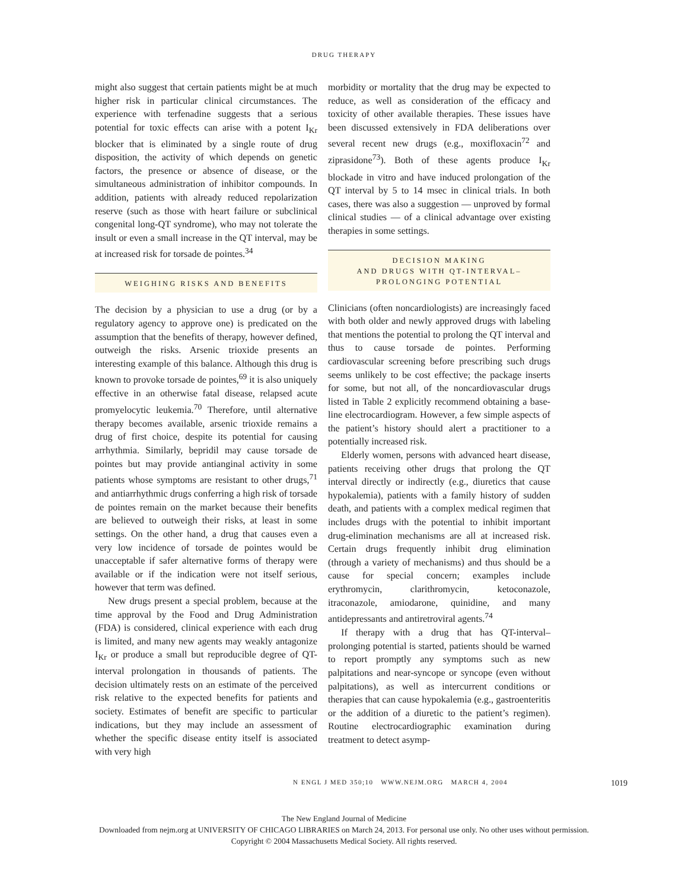DRUG THERAPY
might also suggest that certain patients might be at much higher risk in particular clinical circumstances. The experience with terfenadine suggests that a serious potential for toxic effects can arise with a potent I<sub>Kr</sub> blocker that is eliminated by a single route of drug disposition, the activity of which depends on genetic factors, the presence or absence of disease, or the simultaneous administration of inhibitor compounds. In addition, patients with already reduced repolarization reserve (such as those with heart failure or subclinical congenital long-QT syndrome), who may not tolerate the insult or even a small increase in the QT interval, may be at increased risk for torsade de pointes.<sup>34</sup>
WEIGHING RISKS AND BENEFITS
The decision by a physician to use a drug (or by a regulatory agency to approve one) is predicated on the assumption that the benefits of therapy, however defined, outweigh the risks. Arsenic trioxide presents an interesting example of this balance. Although this drug is known to provoke torsade de pointes,<sup>69</sup> it is also uniquely effective in an otherwise fatal disease, relapsed acute promyelocytic leukemia.<sup>70</sup> Therefore, until alternative therapy becomes available, arsenic trioxide remains a drug of first choice, despite its potential for causing arrhythmia. Similarly, bepridil may cause torsade de pointes but may provide antianginal activity in some patients whose symptoms are resistant to other drugs,<sup>71</sup> and antiarrhythmic drugs conferring a high risk of torsade de pointes remain on the market because their benefits are believed to outweigh their risks, at least in some settings. On the other hand, a drug that causes even a very low incidence of torsade de pointes would be unacceptable if safer alternative forms of therapy were available or if the indication were not itself serious, however that term was defined.
New drugs present a special problem, because at the time approval by the Food and Drug Administration (FDA) is considered, clinical experience with each drug is limited, and many new agents may weakly antagonize I<sub>Kr</sub> or produce a small but reproducible degree of QT-interval prolongation in thousands of patients. The decision ultimately rests on an estimate of the perceived risk relative to the expected benefits for patients and society. Estimates of benefit are specific to particular indications, but they may include an assessment of whether the specific disease entity itself is associated with very high
morbidity or mortality that the drug may be expected to reduce, as well as consideration of the efficacy and toxicity of other available therapies. These issues have been discussed extensively in FDA deliberations over several recent new drugs (e.g., moxifloxacin<sup>72</sup> and ziprasidone<sup>73</sup>). Both of these agents produce I<sub>Kr</sub> blockade in vitro and have induced prolongation of the QT interval by 5 to 14 msec in clinical trials. In both cases, there was also a suggestion — unproved by formal clinical studies — of a clinical advantage over existing therapies in some settings.
DECISION MAKING
AND DRUGS WITH QT-INTERVAL–
PROLONGING POTENTIAL
Clinicians (often noncardiologists) are increasingly faced with both older and newly approved drugs with labeling that mentions the potential to prolong the QT interval and thus to cause torsade de pointes. Performing cardiovascular screening before prescribing such drugs seems unlikely to be cost effective; the package inserts for some, but not all, of the noncardiovascular drugs listed in Table 2 explicitly recommend obtaining a base-line electrocardiogram. However, a few simple aspects of the patient’s history should alert a practitioner to a potentially increased risk.
Elderly women, persons with advanced heart disease, patients receiving other drugs that prolong the QT interval directly or indirectly (e.g., diuretics that cause hypokalemia), patients with a family history of sudden death, and patients with a complex medical regimen that includes drugs with the potential to inhibit important drug-elimination mechanisms are all at increased risk. Certain drugs frequently inhibit drug elimination (through a variety of mechanisms) and thus should be a cause for special concern; examples include erythromycin, clarithromycin, ketoconazole, itraconazole, amiodarone, quinidine, and many antidepressants and antiretroviral agents.<sup>74</sup>
If therapy with a drug that has QT-interval–prolonging potential is started, patients should be warned to report promptly any symptoms such as new palpitations and near-syncope or syncope (even without palpitations), as well as intercurrent conditions or therapies that can cause hypokalemia (e.g., gastroenteritis or the addition of a diuretic to the patient’s regimen). Routine electrocardiographic examination during treatment to detect asymp-
N ENGL J MED 350;10 WWW.NEJM.ORG MARCH 4, 2004 1019
The New England Journal of Medicine
Downloaded from nejm.org at UNIVERSITY OF CHICAGO LIBRARIES on March 24, 2013. For personal use only. No other uses without permission.
Copyright © 2004 Massachusetts Medical Society. All rights reserved.